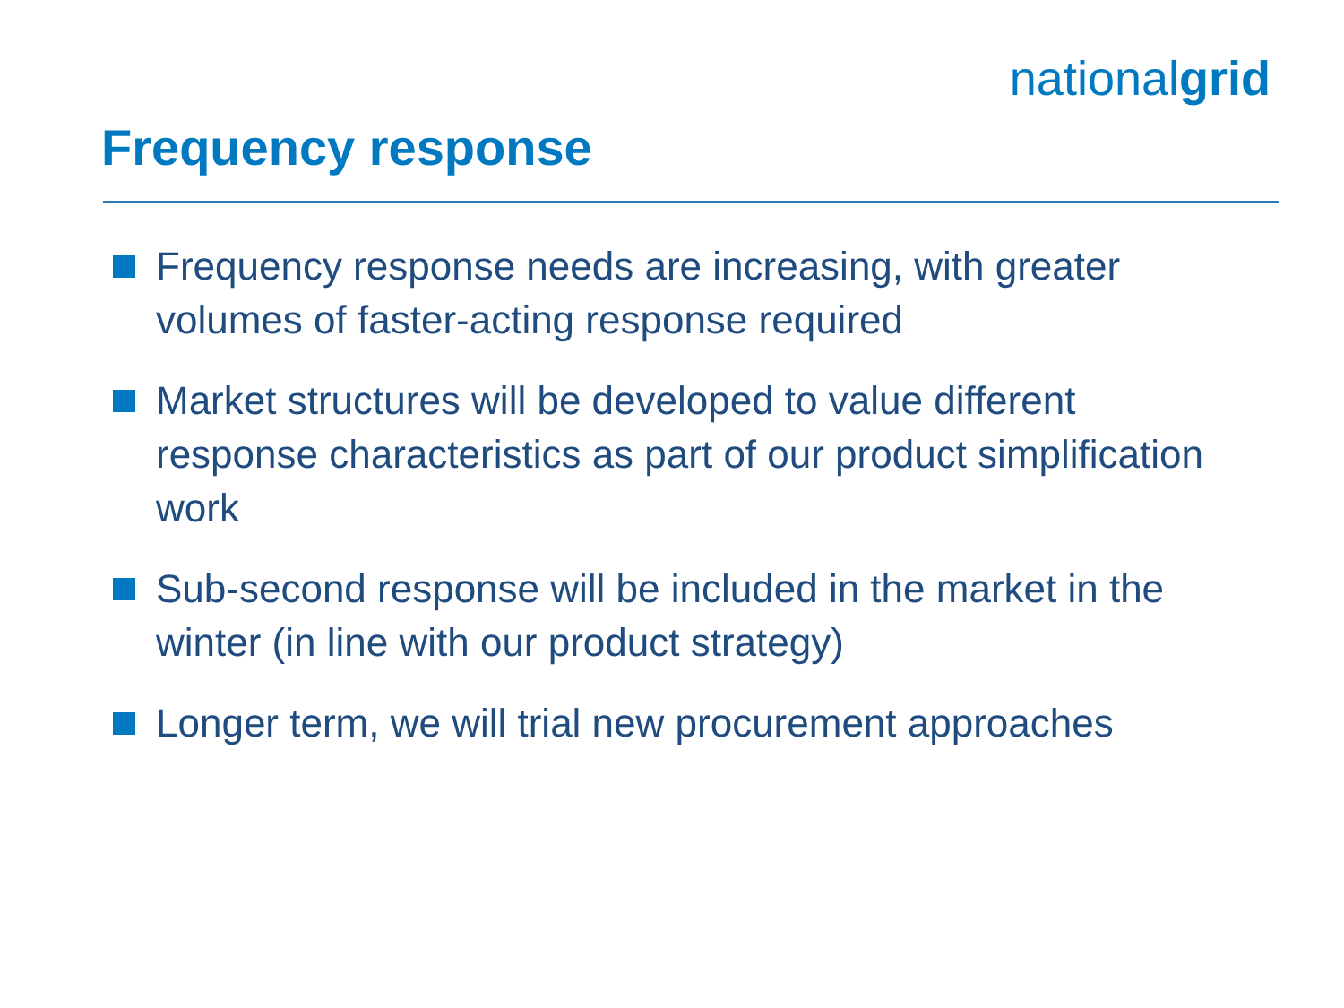nationalgrid
Frequency response
Frequency response needs are increasing, with greater volumes of faster-acting response required
Market structures will be developed to value different response characteristics as part of our product simplification work
Sub-second response will be included in the market in the winter (in line with our product strategy)
Longer term, we will trial new procurement approaches